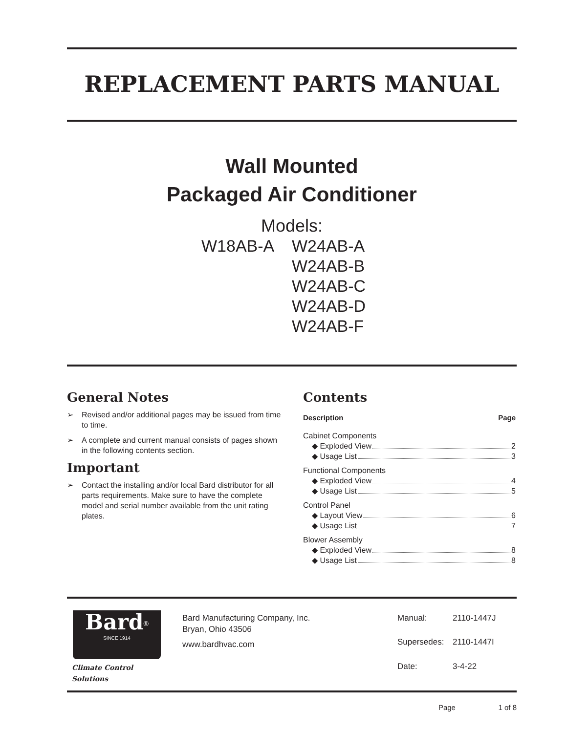REPLACEMENT PARTS MANUAL
Wall Mounted
Packaged Air Conditioner
Models:
W18AB-A
W24AB-A
W24AB-B
W24AB-C
W24AB-D
W24AB-F
General Notes
➢ Revised and/or additional pages may be issued from time to time.
➢ A complete and current manual consists of pages shown in the following contents section.
Important
➢ Contact the installing and/or local Bard distributor for all parts requirements. Make sure to have the complete model and serial number available from the unit rating plates.
Contents
Description Page
Cabinet Components
◆ Exploded View 2
◆ Usage List 3
Functional Components
◆ Exploded View 4
◆ Usage List 5
Control Panel
◆ Layout View 6
◆ Usage List 7
Blower Assembly
◆ Exploded View 8
◆ Usage List 8
Bard<sup>®</sup>
SINCE 1914
Climate Control Solutions
Bard Manufacturing Company, Inc.
Bryan, Ohio 43506
www.bardhvac.com
Manual: 2110-1447J Supersedes: 2110-1447I Date: 3-4-22
Page 1 of 8